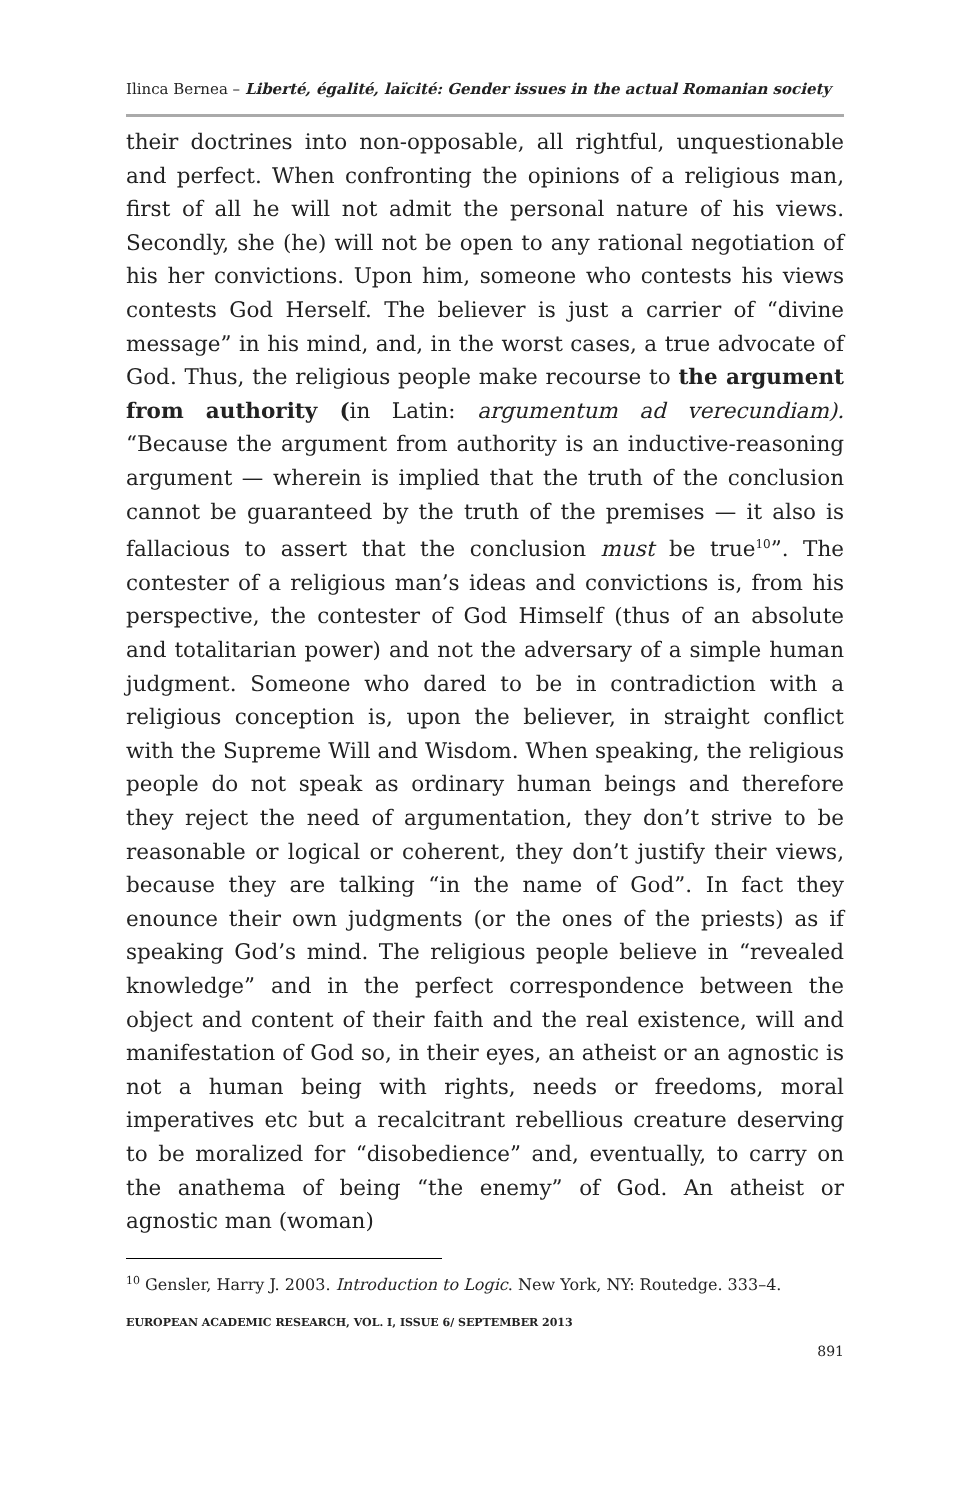Ilinca Bernea – Liberté, égalité, laïcité: Gender issues in the actual Romanian society
their doctrines into non-opposable, all rightful, unquestionable and perfect. When confronting the opinions of a religious man, first of all he will not admit the personal nature of his views. Secondly, she (he) will not be open to any rational negotiation of his her convictions. Upon him, someone who contests his views contests God Herself. The believer is just a carrier of “divine message” in his mind, and, in the worst cases, a true advocate of God. Thus, the religious people make recourse to the argument from authority (in Latin: argumentum ad verecundiam). “Because the argument from authority is an inductive-reasoning argument — wherein is implied that the truth of the conclusion cannot be guaranteed by the truth of the premises — it also is fallacious to assert that the conclusion must be true<sup>10</sup>”. The contester of a religious man’s ideas and convictions is, from his perspective, the contester of God Himself (thus of an absolute and totalitarian power) and not the adversary of a simple human judgment. Someone who dared to be in contradiction with a religious conception is, upon the believer, in straight conflict with the Supreme Will and Wisdom. When speaking, the religious people do not speak as ordinary human beings and therefore they reject the need of argumentation, they don’t strive to be reasonable or logical or coherent, they don’t justify their views, because they are talking “in the name of God”. In fact they enounce their own judgments (or the ones of the priests) as if speaking God’s mind. The religious people believe in “revealed knowledge” and in the perfect correspondence between the object and content of their faith and the real existence, will and manifestation of God so, in their eyes, an atheist or an agnostic is not a human being with rights, needs or freedoms, moral imperatives etc but a recalcitrant rebellious creature deserving to be moralized for “disobedience” and, eventually, to carry on the anathema of being “the enemy” of God. An atheist or agnostic man (woman)
<sup>10</sup> Gensler, Harry J. 2003. Introduction to Logic. New York, NY: Routedge. 333–4.
EUROPEAN ACADEMIC RESEARCH, VOL. I, ISSUE 6/ SEPTEMBER 2013
891